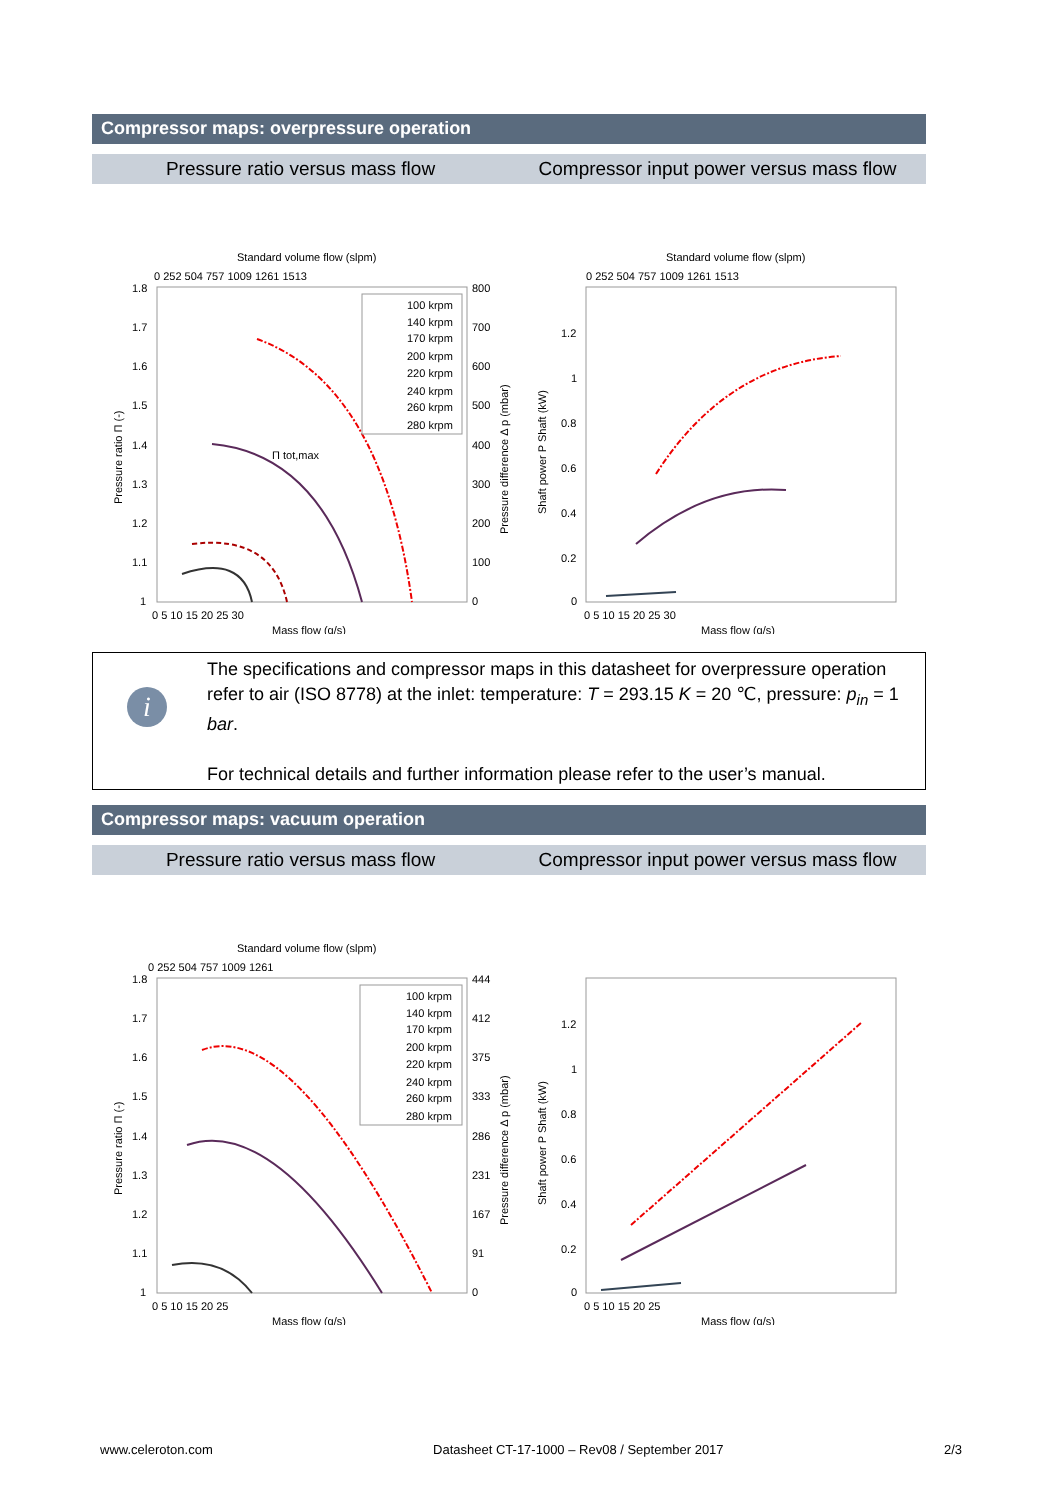Compressor maps: overpressure operation
Pressure ratio versus mass flow
Compressor input power versus mass flow
Standard volume flow (slpm)
0 252 504 757 1009 1261 1513
1.8
1.7
1.6
1.5
1.4
1.3
1.2
1.1
1
800
700
600
500
400
300
200
100
0
0 5 10 15 20 25 30
Mass flow (g/s)
100 krpm
140 krpm
170 krpm
200 krpm
220 krpm
240 krpm
260 krpm
280 krpm
Π tot,max
Pressure ratio Π (-)
Pressure difference Δ p (mbar)
Standard volume flow (slpm)
0 252 504 757 1009 1261 1513
1.2
1
0.8
0.6
0.4
0.2
0
0 5 10 15 20 25 30
Mass flow (g/s)
Shaft power P Shaft (kW)
i
The specifications and compressor maps in this datasheet for overpressure operation refer to air (ISO 8778) at the inlet: temperature: T = 293.15 K = 20 ℃, pressure: p<sub>in</sub> = 1 bar.
For technical details and further information please refer to the user’s manual.
Compressor maps: vacuum operation
Pressure ratio versus mass flow
Compressor input power versus mass flow
Standard volume flow (slpm)
0 252 504 757 1009 1261
1.8
1.7
1.6
1.5
1.4
1.3
1.2
1.1
1
444
412
375
333
286
231
167
91
0
0 5 10 15 20 25
Mass flow (g/s)
100 krpm
140 krpm
170 krpm
200 krpm
220 krpm
240 krpm
260 krpm
280 krpm
Pressure ratio Π (-)
Pressure difference Δ p (mbar)
1.2
1
0.8
0.6
0.4
0.2
0
0 5 10 15 20 25
Mass flow (g/s)
Shaft power P Shaft (kW)
www.celeroton.com Datasheet CT-17-1000 – Rev08 / September 2017 2/3